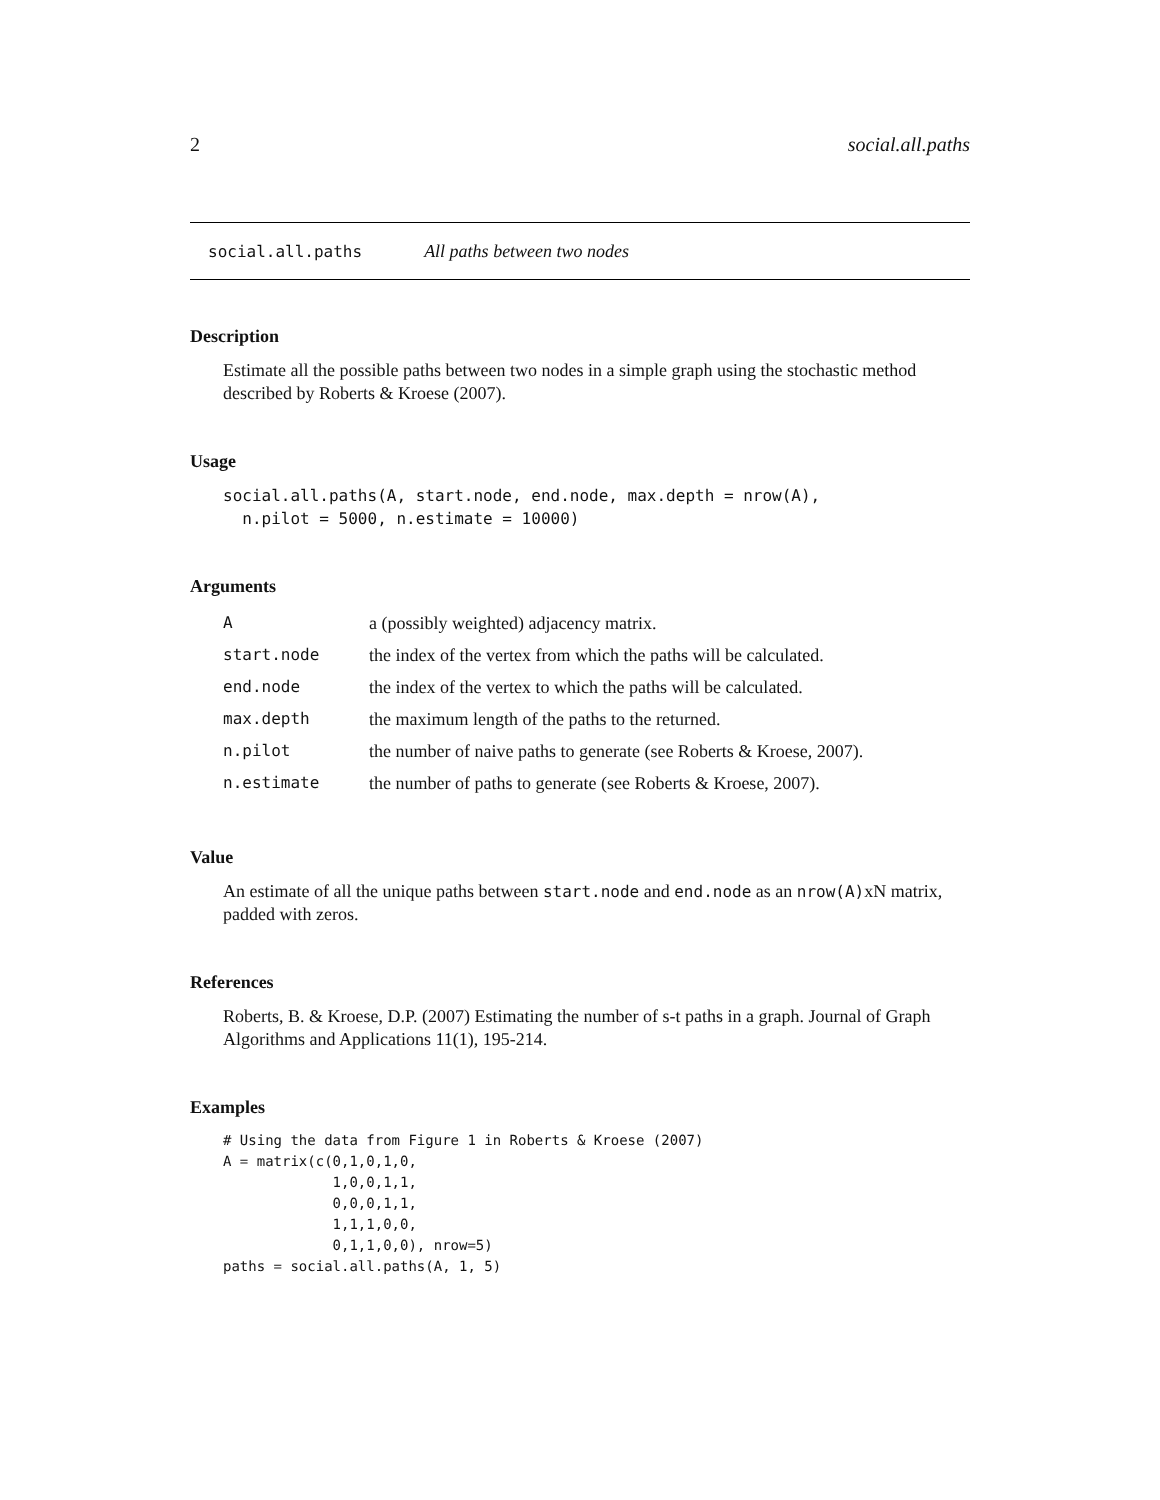2 social.all.paths
social.all.paths All paths between two nodes
Description
Estimate all the possible paths between two nodes in a simple graph using the stochastic method described by Roberts & Kroese (2007).
Usage
social.all.paths(A, start.node, end.node, max.depth = nrow(A),
  n.pilot = 5000, n.estimate = 10000)
Arguments
| A | a (possibly weighted) adjacency matrix. |
| start.node | the index of the vertex from which the paths will be calculated. |
| end.node | the index of the vertex to which the paths will be calculated. |
| max.depth | the maximum length of the paths to the returned. |
| n.pilot | the number of naive paths to generate (see Roberts & Kroese, 2007). |
| n.estimate | the number of paths to generate (see Roberts & Kroese, 2007). |
Value
An estimate of all the unique paths between start.node and end.node as an nrow(A) xN matrix, padded with zeros.
References
Roberts, B. & Kroese, D.P. (2007) Estimating the number of s-t paths in a graph. Journal of Graph Algorithms and Applications 11(1), 195-214.
Examples
# Using the data from Figure 1 in Roberts & Kroese (2007)
A = matrix(c(0,1,0,1,0,
             1,0,0,1,1,
             0,0,0,1,1,
             1,1,1,0,0,
             0,1,1,0,0), nrow=5)
paths = social.all.paths(A, 1, 5)